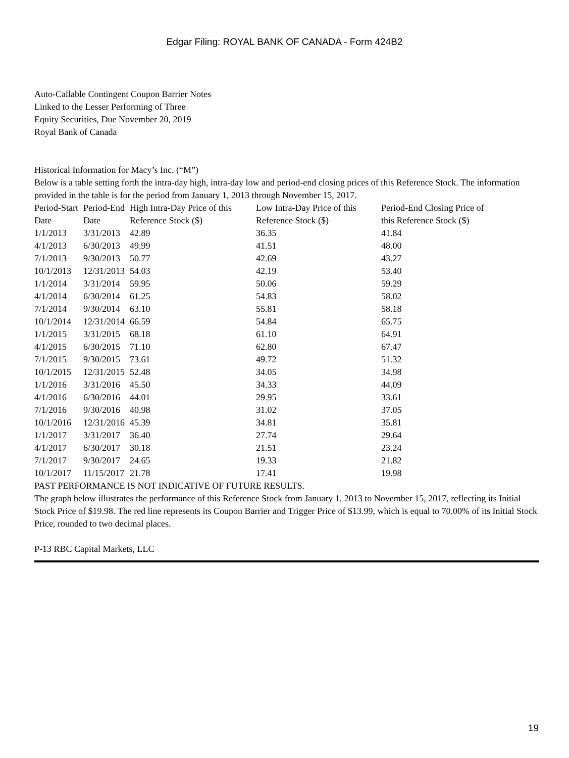Edgar Filing: ROYAL BANK OF CANADA - Form 424B2
Auto-Callable Contingent Coupon Barrier Notes
Linked to the Lesser Performing of Three
Equity Securities, Due November 20, 2019
Royal Bank of Canada
Historical Information for Macy’s Inc. (“M”)
Below is a table setting forth the intra-day high, intra-day low and period-end closing prices of this Reference Stock. The information provided in the table is for the period from January 1, 2013 through November 15, 2017.
| Period-Start Date | Period-End Date | High Intra-Day Price of this Reference Stock ($) | Low Intra-Day Price of this Reference Stock ($) | Period-End Closing Price of this Reference Stock ($) |
| --- | --- | --- | --- | --- |
| 1/1/2013 | 3/31/2013 | 42.89 | 36.35 | 41.84 |
| 4/1/2013 | 6/30/2013 | 49.99 | 41.51 | 48.00 |
| 7/1/2013 | 9/30/2013 | 50.77 | 42.69 | 43.27 |
| 10/1/2013 | 12/31/2013 | 54.03 | 42.19 | 53.40 |
| 1/1/2014 | 3/31/2014 | 59.95 | 50.06 | 59.29 |
| 4/1/2014 | 6/30/2014 | 61.25 | 54.83 | 58.02 |
| 7/1/2014 | 9/30/2014 | 63.10 | 55.81 | 58.18 |
| 10/1/2014 | 12/31/2014 | 66.59 | 54.84 | 65.75 |
| 1/1/2015 | 3/31/2015 | 68.18 | 61.10 | 64.91 |
| 4/1/2015 | 6/30/2015 | 71.10 | 62.80 | 67.47 |
| 7/1/2015 | 9/30/2015 | 73.61 | 49.72 | 51.32 |
| 10/1/2015 | 12/31/2015 | 52.48 | 34.05 | 34.98 |
| 1/1/2016 | 3/31/2016 | 45.50 | 34.33 | 44.09 |
| 4/1/2016 | 6/30/2016 | 44.01 | 29.95 | 33.61 |
| 7/1/2016 | 9/30/2016 | 40.98 | 31.02 | 37.05 |
| 10/1/2016 | 12/31/2016 | 45.39 | 34.81 | 35.81 |
| 1/1/2017 | 3/31/2017 | 36.40 | 27.74 | 29.64 |
| 4/1/2017 | 6/30/2017 | 30.18 | 21.51 | 23.24 |
| 7/1/2017 | 9/30/2017 | 24.65 | 19.33 | 21.82 |
| 10/1/2017 | 11/15/2017 | 21.78 | 17.41 | 19.98 |
PAST PERFORMANCE IS NOT INDICATIVE OF FUTURE RESULTS.
The graph below illustrates the performance of this Reference Stock from January 1, 2013 to November 15, 2017, reflecting its Initial Stock Price of $19.98. The red line represents its Coupon Barrier and Trigger Price of $13.99, which is equal to 70.00% of its Initial Stock Price, rounded to two decimal places.
P-13 RBC Capital Markets, LLC
19